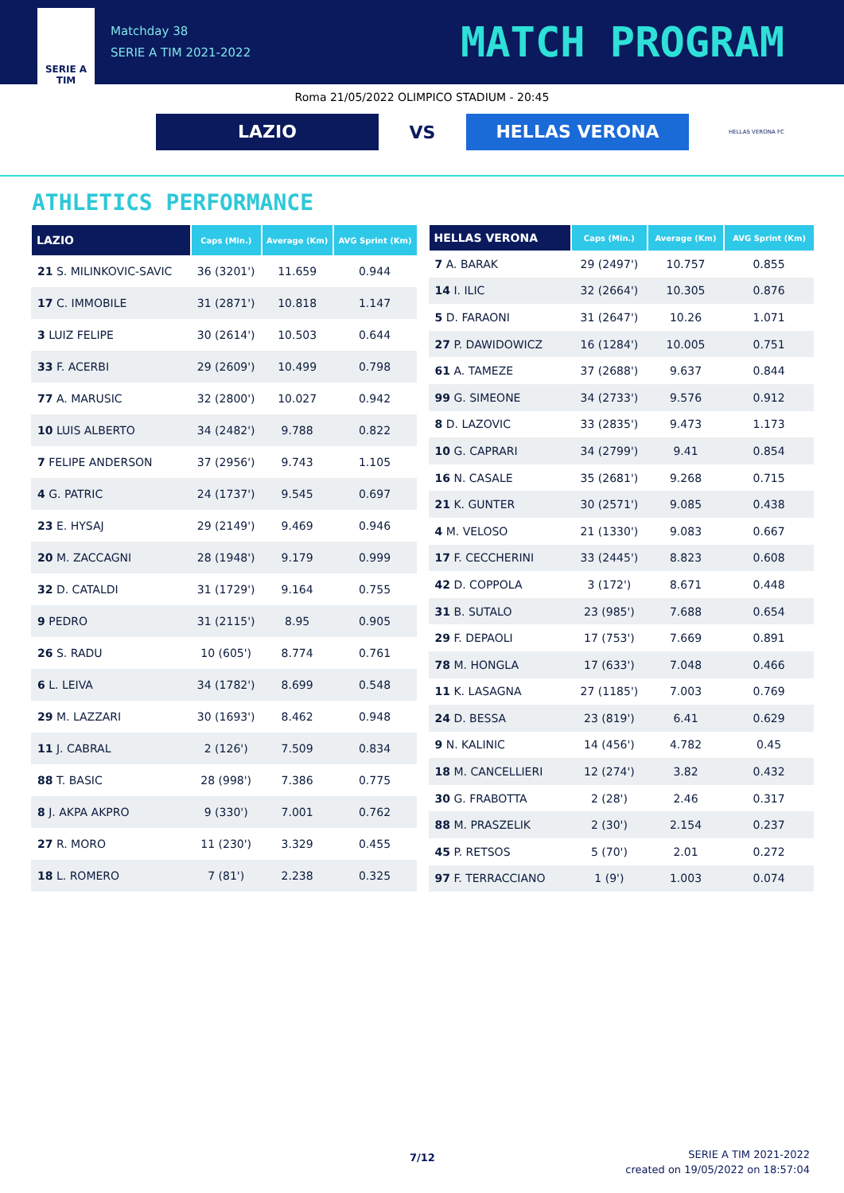SERIE A
TIM
Matchday 38
SERIE A TIM 2021-2022
MATCH PROGRAM
Roma 21/05/2022 OLIMPICO STADIUM - 20:45
LAZIO
VS
HELLAS VERONA
HELLAS VERONA FC
ATHLETICS PERFORMANCE
| LAZIO | Caps (Min.) | Average (Km) | AVG Sprint (Km) |
| --- | --- | --- | --- |
| 21 S. MILINKOVIC-SAVIC | 36 (3201') | 11.659 | 0.944 |
| 17 C. IMMOBILE | 31 (2871') | 10.818 | 1.147 |
| 3 LUIZ FELIPE | 30 (2614') | 10.503 | 0.644 |
| 33 F. ACERBI | 29 (2609') | 10.499 | 0.798 |
| 77 A. MARUSIC | 32 (2800') | 10.027 | 0.942 |
| 10 LUIS ALBERTO | 34 (2482') | 9.788 | 0.822 |
| 7 FELIPE ANDERSON | 37 (2956') | 9.743 | 1.105 |
| 4 G. PATRIC | 24 (1737') | 9.545 | 0.697 |
| 23 E. HYSAJ | 29 (2149') | 9.469 | 0.946 |
| 20 M. ZACCAGNI | 28 (1948') | 9.179 | 0.999 |
| 32 D. CATALDI | 31 (1729') | 9.164 | 0.755 |
| 9 PEDRO | 31 (2115') | 8.95 | 0.905 |
| 26 S. RADU | 10 (605') | 8.774 | 0.761 |
| 6 L. LEIVA | 34 (1782') | 8.699 | 0.548 |
| 29 M. LAZZARI | 30 (1693') | 8.462 | 0.948 |
| 11 J. CABRAL | 2 (126') | 7.509 | 0.834 |
| 88 T. BASIC | 28 (998') | 7.386 | 0.775 |
| 8 J. AKPA AKPRO | 9 (330') | 7.001 | 0.762 |
| 27 R. MORO | 11 (230') | 3.329 | 0.455 |
| 18 L. ROMERO | 7 (81') | 2.238 | 0.325 |
| HELLAS VERONA | Caps (Min.) | Average (Km) | AVG Sprint (Km) |
| --- | --- | --- | --- |
| 7 A. BARAK | 29 (2497') | 10.757 | 0.855 |
| 14 I. ILIC | 32 (2664') | 10.305 | 0.876 |
| 5 D. FARAONI | 31 (2647') | 10.26 | 1.071 |
| 27 P. DAWIDOWICZ | 16 (1284') | 10.005 | 0.751 |
| 61 A. TAMEZE | 37 (2688') | 9.637 | 0.844 |
| 99 G. SIMEONE | 34 (2733') | 9.576 | 0.912 |
| 8 D. LAZOVIC | 33 (2835') | 9.473 | 1.173 |
| 10 G. CAPRARI | 34 (2799') | 9.41 | 0.854 |
| 16 N. CASALE | 35 (2681') | 9.268 | 0.715 |
| 21 K. GUNTER | 30 (2571') | 9.085 | 0.438 |
| 4 M. VELOSO | 21 (1330') | 9.083 | 0.667 |
| 17 F. CECCHERINI | 33 (2445') | 8.823 | 0.608 |
| 42 D. COPPOLA | 3 (172') | 8.671 | 0.448 |
| 31 B. SUTALO | 23 (985') | 7.688 | 0.654 |
| 29 F. DEPAOLI | 17 (753') | 7.669 | 0.891 |
| 78 M. HONGLA | 17 (633') | 7.048 | 0.466 |
| 11 K. LASAGNA | 27 (1185') | 7.003 | 0.769 |
| 24 D. BESSA | 23 (819') | 6.41 | 0.629 |
| 9 N. KALINIC | 14 (456') | 4.782 | 0.45 |
| 18 M. CANCELLIERI | 12 (274') | 3.82 | 0.432 |
| 30 G. FRABOTTA | 2 (28') | 2.46 | 0.317 |
| 88 M. PRASZELIK | 2 (30') | 2.154 | 0.237 |
| 45 P. RETSOS | 5 (70') | 2.01 | 0.272 |
| 97 F. TERRACCIANO | 1 (9') | 1.003 | 0.074 |
7/12
SERIE A TIM 2021-2022
created on 19/05/2022 on 18:57:04